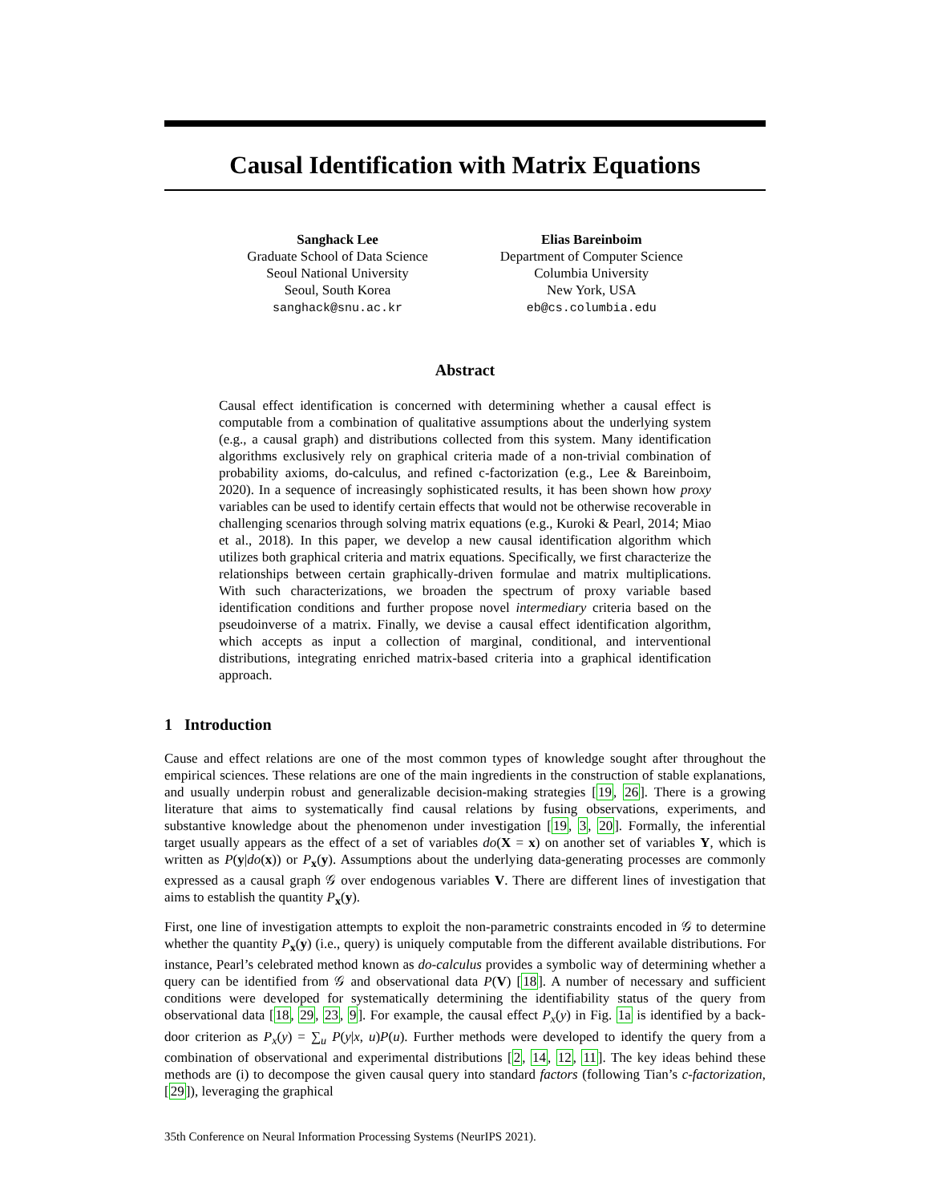Causal Identification with Matrix Equations
Sanghack Lee
Graduate School of Data Science
Seoul National University
Seoul, South Korea
sanghack@snu.ac.kr
Elias Bareinboim
Department of Computer Science
Columbia University
New York, USA
eb@cs.columbia.edu
Abstract
Causal effect identification is concerned with determining whether a causal effect is computable from a combination of qualitative assumptions about the underlying system (e.g., a causal graph) and distributions collected from this system. Many identification algorithms exclusively rely on graphical criteria made of a non-trivial combination of probability axioms, do-calculus, and refined c-factorization (e.g., Lee & Bareinboim, 2020). In a sequence of increasingly sophisticated results, it has been shown how proxy variables can be used to identify certain effects that would not be otherwise recoverable in challenging scenarios through solving matrix equations (e.g., Kuroki & Pearl, 2014; Miao et al., 2018). In this paper, we develop a new causal identification algorithm which utilizes both graphical criteria and matrix equations. Specifically, we first characterize the relationships between certain graphically-driven formulae and matrix multiplications. With such characterizations, we broaden the spectrum of proxy variable based identification conditions and further propose novel intermediary criteria based on the pseudoinverse of a matrix. Finally, we devise a causal effect identification algorithm, which accepts as input a collection of marginal, conditional, and interventional distributions, integrating enriched matrix-based criteria into a graphical identification approach.
1 Introduction
Cause and effect relations are one of the most common types of knowledge sought after throughout the empirical sciences. These relations are one of the main ingredients in the construction of stable explanations, and usually underpin robust and generalizable decision-making strategies [19, 26]. There is a growing literature that aims to systematically find causal relations by fusing observations, experiments, and substantive knowledge about the phenomenon under investigation [19, 3, 20]. Formally, the inferential target usually appears as the effect of a set of variables do(X = x) on another set of variables Y, which is written as P(y|do(x)) or P<sub>x</sub>(y). Assumptions about the underlying data-generating processes are commonly expressed as a causal graph 𝒢 over endogenous variables V. There are different lines of investigation that aims to establish the quantity P<sub>x</sub>(y).
First, one line of investigation attempts to exploit the non-parametric constraints encoded in 𝒢 to determine whether the quantity P<sub>x</sub>(y) (i.e., query) is uniquely computable from the different available distributions. For instance, Pearl’s celebrated method known as do-calculus provides a symbolic way of determining whether a query can be identified from 𝒢 and observational data P(V) [18]. A number of necessary and sufficient conditions were developed for systematically determining the identifiability status of the query from observational data [18, 29, 23, 9]. For example, the causal effect P<sub>x</sub>(y) in Fig. 1a is identified by a back-door criterion as P<sub>x</sub>(y) = ∑<sub>u</sub> P(y|x, u)P(u). Further methods were developed to identify the query from a combination of observational and experimental distributions [2, 14, 12, 11]. The key ideas behind these methods are (i) to decompose the given causal query into standard factors (following Tian’s c-factorization, [29]), leveraging the graphical
35th Conference on Neural Information Processing Systems (NeurIPS 2021).